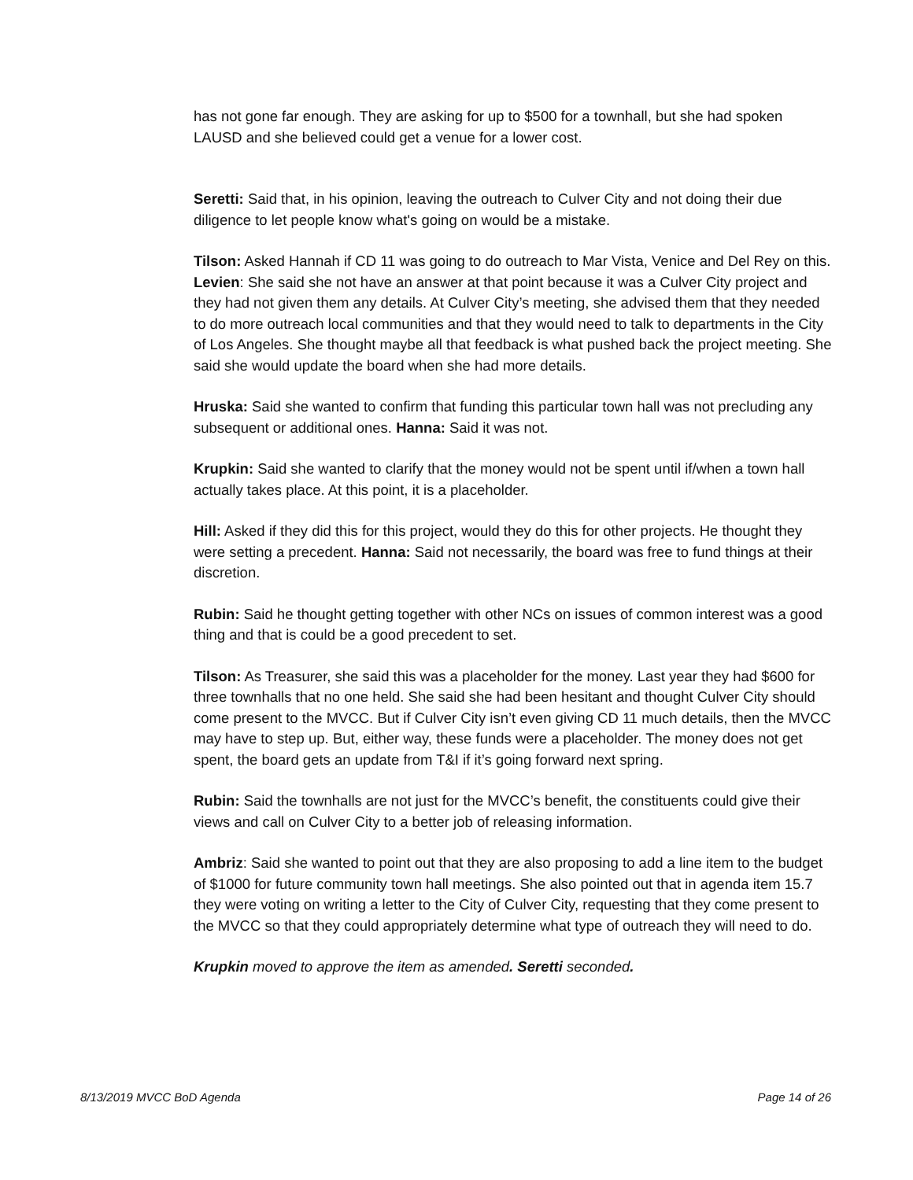has not gone far enough. They are asking for up to $500 for a townhall, but she had spoken LAUSD and she believed could get a venue for a lower cost.
Seretti: Said that, in his opinion, leaving the outreach to Culver City and not doing their due diligence to let people know what's going on would be a mistake.
Tilson: Asked Hannah if CD 11 was going to do outreach to Mar Vista, Venice and Del Rey on this. Levien: She said she not have an answer at that point because it was a Culver City project and they had not given them any details. At Culver City’s meeting, she advised them that they needed to do more outreach local communities and that they would need to talk to departments in the City of Los Angeles. She thought maybe all that feedback is what pushed back the project meeting. She said she would update the board when she had more details.
Hruska: Said she wanted to confirm that funding this particular town hall was not precluding any subsequent or additional ones. Hanna: Said it was not.
Krupkin: Said she wanted to clarify that the money would not be spent until if/when a town hall actually takes place. At this point, it is a placeholder.
Hill: Asked if they did this for this project, would they do this for other projects. He thought they were setting a precedent. Hanna: Said not necessarily, the board was free to fund things at their discretion.
Rubin: Said he thought getting together with other NCs on issues of common interest was a good thing and that is could be a good precedent to set.
Tilson: As Treasurer, she said this was a placeholder for the money. Last year they had $600 for three townhalls that no one held. She said she had been hesitant and thought Culver City should come present to the MVCC. But if Culver City isn’t even giving CD 11 much details, then the MVCC may have to step up. But, either way, these funds were a placeholder. The money does not get spent, the board gets an update from T&I if it’s going forward next spring.
Rubin: Said the townhalls are not just for the MVCC’s benefit, the constituents could give their views and call on Culver City to a better job of releasing information.
Ambriz: Said she wanted to point out that they are also proposing to add a line item to the budget of $1000 for future community town hall meetings. She also pointed out that in agenda item 15.7 they were voting on writing a letter to the City of Culver City, requesting that they come present to the MVCC so that they could appropriately determine what type of outreach they will need to do.
Krupkin moved to approve the item as amended. Seretti seconded.
8/13/2019 MVCC BoD Agenda Page 14 of 26